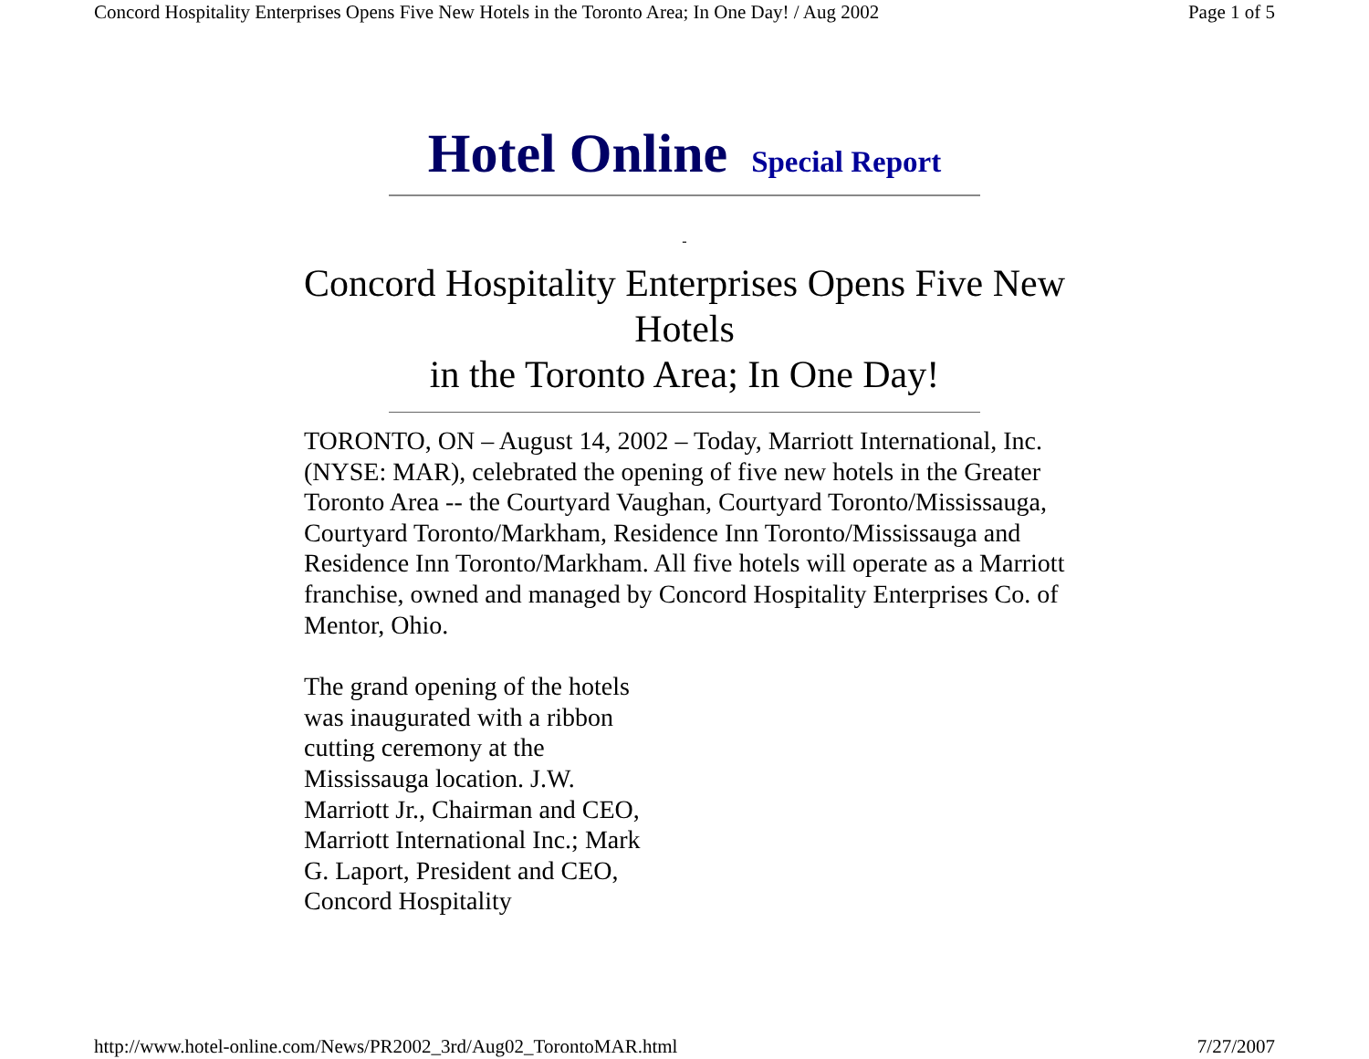Concord Hospitality Enterprises Opens Five New Hotels in the Toronto Area; In One Day! / Aug 2002 Page 1 of 5
Hotel Online Special Report
-
Concord Hospitality Enterprises Opens Five New
Hotels
in the Toronto Area; In One Day!
TORONTO, ON – August 14, 2002 – Today, Marriott International, Inc. (NYSE: MAR), celebrated the opening of five new hotels in the Greater Toronto Area -- the Courtyard Vaughan, Courtyard Toronto/Mississauga, Courtyard Toronto/Markham, Residence Inn Toronto/Mississauga and Residence Inn Toronto/Markham. All five hotels will operate as a Marriott franchise, owned and managed by Concord Hospitality Enterprises Co. of Mentor, Ohio.
The grand opening of the hotels was inaugurated with a ribbon cutting ceremony at the Mississauga location. J.W. Marriott Jr., Chairman and CEO, Marriott International Inc.; Mark G. Laport, President and CEO, Concord Hospitality
http://www.hotel-online.com/News/PR2002_3rd/Aug02_TorontoMAR.html 7/27/2007